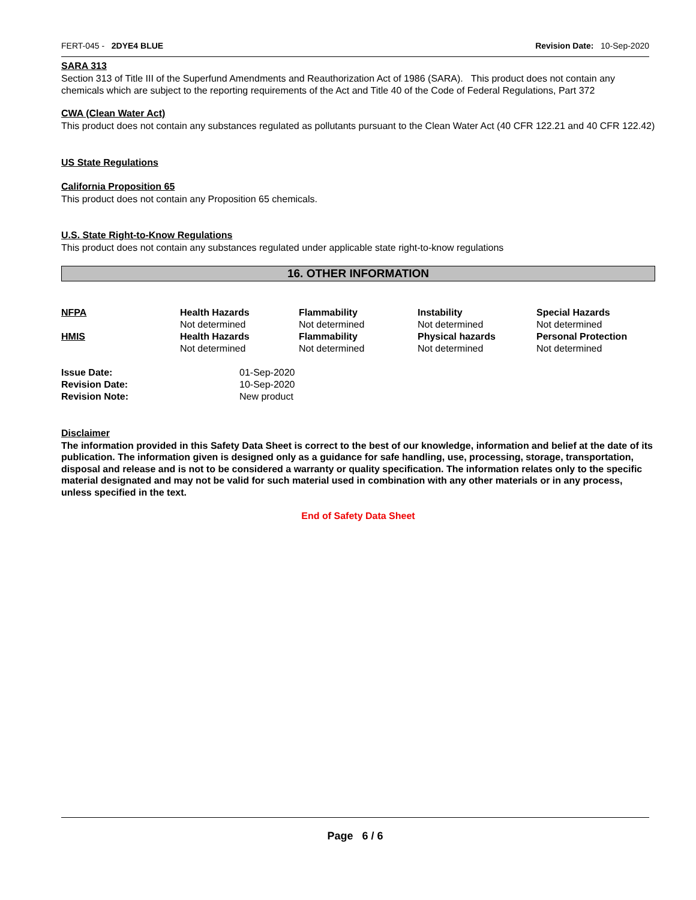FERT-045 - 2DYE4 BLUE Revision Date: 10-Sep-2020
SARA 313
Section 313 of Title III of the Superfund Amendments and Reauthorization Act of 1986 (SARA). This product does not contain any chemicals which are subject to the reporting requirements of the Act and Title 40 of the Code of Federal Regulations, Part 372
CWA (Clean Water Act)
This product does not contain any substances regulated as pollutants pursuant to the Clean Water Act (40 CFR 122.21 and 40 CFR 122.42)
US State Regulations
California Proposition 65
This product does not contain any Proposition 65 chemicals.
U.S. State Right-to-Know Regulations
This product does not contain any substances regulated under applicable state right-to-know regulations
16. OTHER INFORMATION
| NFPA | Health Hazards | Flammability | Instability | Special Hazards |
| | Not determined | Not determined | Not determined | Not determined |
| HMIS | Health Hazards | Flammability | Physical hazards | Personal Protection |
| | Not determined | Not determined | Not determined | Not determined |
| Issue Date: | 01-Sep-2020 |
| Revision Date: | 10-Sep-2020 |
| Revision Note: | New product |
Disclaimer
The information provided in this Safety Data Sheet is correct to the best of our knowledge, information and belief at the date of its publication. The information given is designed only as a guidance for safe handling, use, processing, storage, transportation, disposal and release and is not to be considered a warranty or quality specification. The information relates only to the specific material designated and may not be valid for such material used in combination with any other materials or in any process, unless specified in the text.
End of Safety Data Sheet
Page 6 / 6